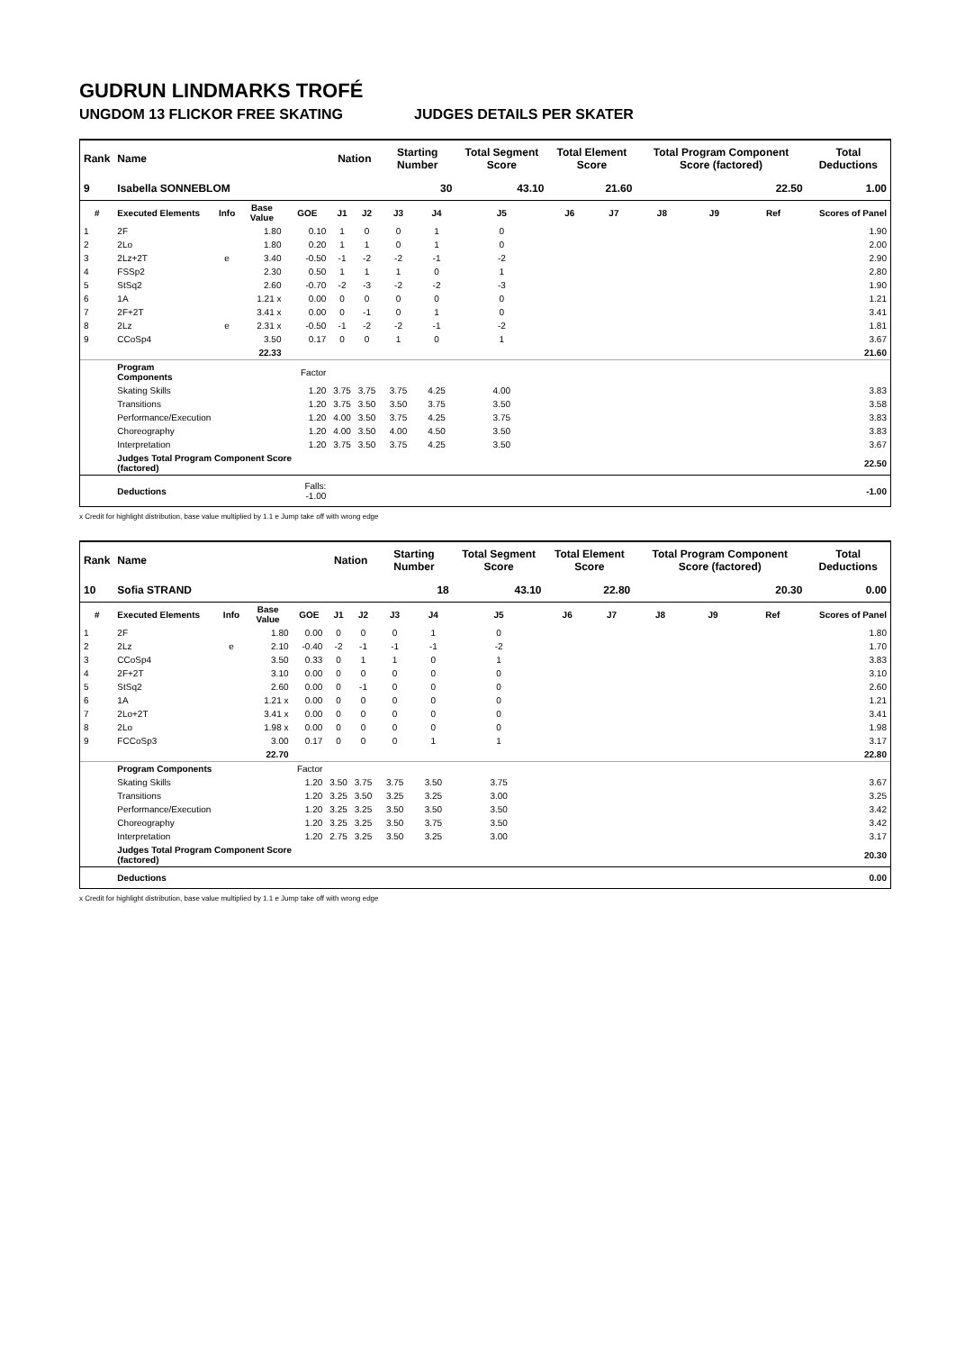GUDRUN LINDMARKS TROFÉ
UNGDOM 13 FLICKOR FREE SKATING JUDGES DETAILS PER SKATER
| Rank | Name | | | | Nation | | Starting Number | | Total Segment Score | Total Element Score | | Total Program Component Score (factored) | | | Total Deductions |
| --- | --- | --- | --- | --- | --- | --- | --- | --- | --- | --- | --- | --- | --- | --- | --- |
| 9 | Isabella SONNEBLOM | | | | | | 30 | | 43.10 | 21.60 | | 22.50 | | | 1.00 |
| # | Executed Elements | Info | Base Value | GOE | J1 | J2 | J3 | J4 | J5 | J6 | J7 | J8 | J9 | Ref | Scores of Panel |
| 1 | 2F | | 1.80 | 0.10 | 1 | 0 | 0 | 1 | 0 | | | | | | 1.90 |
| 2 | 2Lo | | 1.80 | 0.20 | 1 | 1 | 0 | 1 | 0 | | | | | | 2.00 |
| 3 | 2Lz+2T | e | 3.40 | -0.50 | -1 | -2 | -2 | -1 | -2 | | | | | | 2.90 |
| 4 | FSSp2 | | 2.30 | 0.50 | 1 | 1 | 1 | 0 | 1 | | | | | | 2.80 |
| 5 | StSq2 | | 2.60 | -0.70 | -2 | -3 | -2 | -2 | -3 | | | | | | 1.90 |
| 6 | 1A | | 1.21 x | 0.00 | 0 | 0 | 0 | 0 | 0 | | | | | | 1.21 |
| 7 | 2F+2T | | 3.41 x | 0.00 | 0 | -1 | 0 | 1 | 0 | | | | | | 3.41 |
| 8 | 2Lz | e | 2.31 x | -0.50 | -1 | -2 | -2 | -1 | -2 | | | | | | 1.81 |
| 9 | CCoSp4 | | 3.50 | 0.17 | 0 | 0 | 1 | 0 | 1 | | | | | | 3.67 |
| | | | 22.33 | | | | | | | | | | | | 21.60 |
| | Program Components | | | Factor | | | | | | | | | | | |
| | Skating Skills | | | 1.20 | 3.75 | 3.75 | 3.75 | 4.25 | 4.00 | | | | | | 3.83 |
| | Transitions | | | 1.20 | 3.75 | 3.50 | 3.50 | 3.75 | 3.50 | | | | | | 3.58 |
| | Performance/Execution | | | 1.20 | 4.00 | 3.50 | 3.75 | 4.25 | 3.75 | | | | | | 3.83 |
| | Choreography | | | 1.20 | 4.00 | 3.50 | 4.00 | 4.50 | 3.50 | | | | | | 3.83 |
| | Interpretation | | | 1.20 | 3.75 | 3.50 | 3.75 | 4.25 | 3.50 | | | | | | 3.67 |
| | Judges Total Program Component Score (factored) | | | | | | | | | | | | | | 22.50 |
| | Deductions | | | Falls: -1.00 | | | | | | | | | | | -1.00 |
x Credit for highlight distribution, base value multiplied by 1.1 e Jump take off with wrong edge
| Rank | Name | | | | Nation | | Starting Number | | Total Segment Score | Total Element Score | | Total Program Component Score (factored) | | | Total Deductions |
| --- | --- | --- | --- | --- | --- | --- | --- | --- | --- | --- | --- | --- | --- | --- | --- |
| 10 | Sofia STRAND | | | | | | 18 | | 43.10 | 22.80 | | 20.30 | | | 0.00 |
| # | Executed Elements | Info | Base Value | GOE | J1 | J2 | J3 | J4 | J5 | J6 | J7 | J8 | J9 | Ref | Scores of Panel |
| 1 | 2F | | 1.80 | 0.00 | 0 | 0 | 0 | 1 | 0 | | | | | | 1.80 |
| 2 | 2Lz | e | 2.10 | -0.40 | -2 | -1 | -1 | -1 | -2 | | | | | | 1.70 |
| 3 | CCoSp4 | | 3.50 | 0.33 | 0 | 1 | 1 | 0 | 1 | | | | | | 3.83 |
| 4 | 2F+2T | | 3.10 | 0.00 | 0 | 0 | 0 | 0 | 0 | | | | | | 3.10 |
| 5 | StSq2 | | 2.60 | 0.00 | 0 | -1 | 0 | 0 | 0 | | | | | | 2.60 |
| 6 | 1A | | 1.21 x | 0.00 | 0 | 0 | 0 | 0 | 0 | | | | | | 1.21 |
| 7 | 2Lo+2T | | 3.41 x | 0.00 | 0 | 0 | 0 | 0 | 0 | | | | | | 3.41 |
| 8 | 2Lo | | 1.98 x | 0.00 | 0 | 0 | 0 | 0 | 0 | | | | | | 1.98 |
| 9 | FCCoSp3 | | 3.00 | 0.17 | 0 | 0 | 0 | 1 | 1 | | | | | | 3.17 |
| | | | 22.70 | | | | | | | | | | | | 22.80 |
| | Program Components | | | Factor | | | | | | | | | | | |
| | Skating Skills | | | 1.20 | 3.50 | 3.75 | 3.75 | 3.50 | 3.75 | | | | | | 3.67 |
| | Transitions | | | 1.20 | 3.25 | 3.50 | 3.25 | 3.25 | 3.00 | | | | | | 3.25 |
| | Performance/Execution | | | 1.20 | 3.25 | 3.25 | 3.50 | 3.50 | 3.50 | | | | | | 3.42 |
| | Choreography | | | 1.20 | 3.25 | 3.25 | 3.50 | 3.75 | 3.50 | | | | | | 3.42 |
| | Interpretation | | | 1.20 | 2.75 | 3.25 | 3.50 | 3.25 | 3.00 | | | | | | 3.17 |
| | Judges Total Program Component Score (factored) | | | | | | | | | | | | | | 20.30 |
| | Deductions | | | | | | | | | | | | | | 0.00 |
x Credit for highlight distribution, base value multiplied by 1.1 e Jump take off with wrong edge